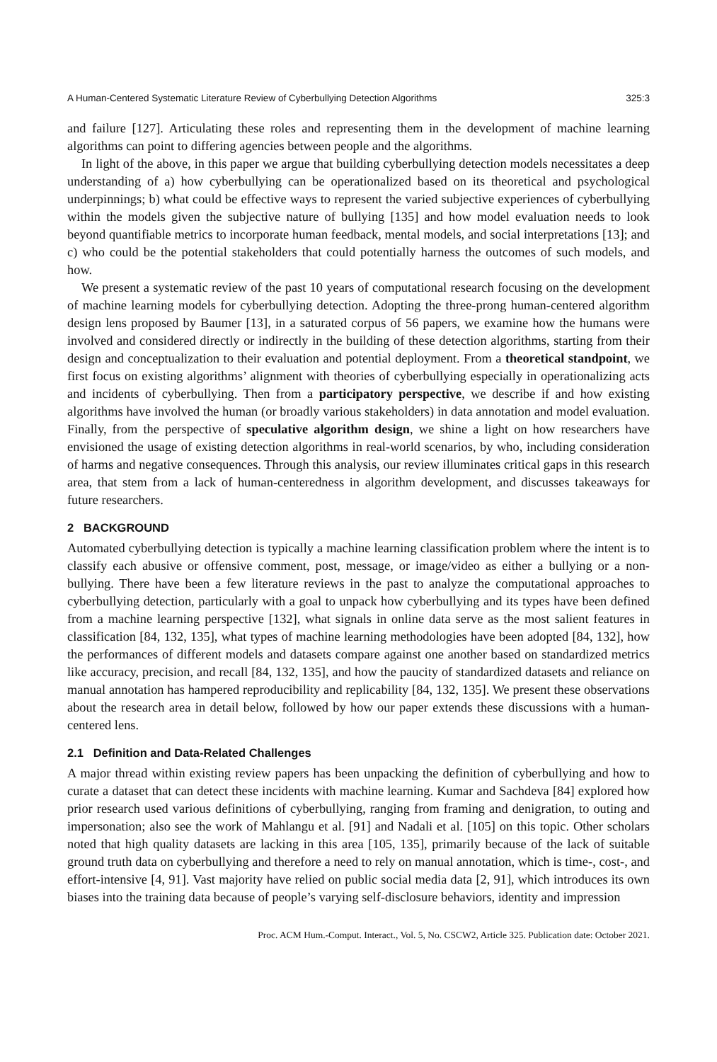A Human-Centered Systematic Literature Review of Cyberbullying Detection Algorithms 325:3
and failure [127]. Articulating these roles and representing them in the development of machine learning algorithms can point to differing agencies between people and the algorithms.
In light of the above, in this paper we argue that building cyberbullying detection models necessitates a deep understanding of a) how cyberbullying can be operationalized based on its theoretical and psychological underpinnings; b) what could be effective ways to represent the varied subjective experiences of cyberbullying within the models given the subjective nature of bullying [135] and how model evaluation needs to look beyond quantifiable metrics to incorporate human feedback, mental models, and social interpretations [13]; and c) who could be the potential stakeholders that could potentially harness the outcomes of such models, and how.
We present a systematic review of the past 10 years of computational research focusing on the development of machine learning models for cyberbullying detection. Adopting the three-prong human-centered algorithm design lens proposed by Baumer [13], in a saturated corpus of 56 papers, we examine how the humans were involved and considered directly or indirectly in the building of these detection algorithms, starting from their design and conceptualization to their evaluation and potential deployment. From a theoretical standpoint, we first focus on existing algorithms’ alignment with theories of cyberbullying especially in operationalizing acts and incidents of cyberbullying. Then from a participatory perspective, we describe if and how existing algorithms have involved the human (or broadly various stakeholders) in data annotation and model evaluation. Finally, from the perspective of speculative algorithm design, we shine a light on how researchers have envisioned the usage of existing detection algorithms in real-world scenarios, by who, including consideration of harms and negative consequences. Through this analysis, our review illuminates critical gaps in this research area, that stem from a lack of human-centeredness in algorithm development, and discusses takeaways for future researchers.
2 BACKGROUND
Automated cyberbullying detection is typically a machine learning classification problem where the intent is to classify each abusive or offensive comment, post, message, or image/video as either a bullying or a non-bullying. There have been a few literature reviews in the past to analyze the computational approaches to cyberbullying detection, particularly with a goal to unpack how cyberbullying and its types have been defined from a machine learning perspective [132], what signals in online data serve as the most salient features in classification [84, 132, 135], what types of machine learning methodologies have been adopted [84, 132], how the performances of different models and datasets compare against one another based on standardized metrics like accuracy, precision, and recall [84, 132, 135], and how the paucity of standardized datasets and reliance on manual annotation has hampered reproducibility and replicability [84, 132, 135]. We present these observations about the research area in detail below, followed by how our paper extends these discussions with a human-centered lens.
2.1 Definition and Data-Related Challenges
A major thread within existing review papers has been unpacking the definition of cyberbullying and how to curate a dataset that can detect these incidents with machine learning. Kumar and Sachdeva [84] explored how prior research used various definitions of cyberbullying, ranging from framing and denigration, to outing and impersonation; also see the work of Mahlangu et al. [91] and Nadali et al. [105] on this topic. Other scholars noted that high quality datasets are lacking in this area [105, 135], primarily because of the lack of suitable ground truth data on cyberbullying and therefore a need to rely on manual annotation, which is time-, cost-, and effort-intensive [4, 91]. Vast majority have relied on public social media data [2, 91], which introduces its own biases into the training data because of people’s varying self-disclosure behaviors, identity and impression
Proc. ACM Hum.-Comput. Interact., Vol. 5, No. CSCW2, Article 325. Publication date: October 2021.